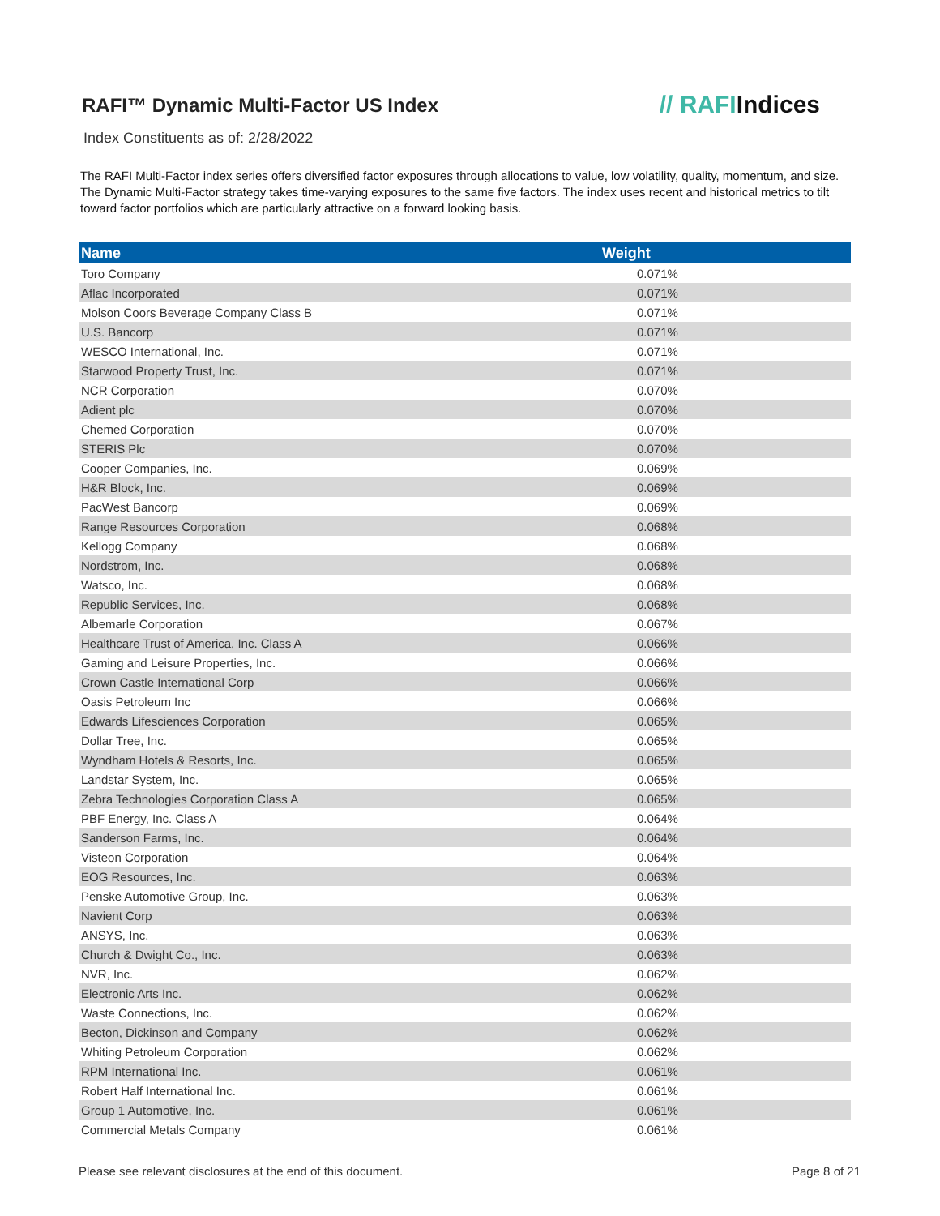RAFI™ Dynamic Multi-Factor US Index
// RAFIIndices
Index Constituents as of: 2/28/2022
The RAFI Multi-Factor index series offers diversified factor exposures through allocations to value, low volatility, quality, momentum, and size. The Dynamic Multi-Factor strategy takes time-varying exposures to the same five factors. The index uses recent and historical metrics to tilt toward factor portfolios which are particularly attractive on a forward looking basis.
| Name | Weight |
| --- | --- |
| Toro Company | 0.071% |
| Aflac Incorporated | 0.071% |
| Molson Coors Beverage Company Class B | 0.071% |
| U.S. Bancorp | 0.071% |
| WESCO International, Inc. | 0.071% |
| Starwood Property Trust, Inc. | 0.071% |
| NCR Corporation | 0.070% |
| Adient plc | 0.070% |
| Chemed Corporation | 0.070% |
| STERIS Plc | 0.070% |
| Cooper Companies, Inc. | 0.069% |
| H&R Block, Inc. | 0.069% |
| PacWest Bancorp | 0.069% |
| Range Resources Corporation | 0.068% |
| Kellogg Company | 0.068% |
| Nordstrom, Inc. | 0.068% |
| Watsco, Inc. | 0.068% |
| Republic Services, Inc. | 0.068% |
| Albemarle Corporation | 0.067% |
| Healthcare Trust of America, Inc. Class A | 0.066% |
| Gaming and Leisure Properties, Inc. | 0.066% |
| Crown Castle International Corp | 0.066% |
| Oasis Petroleum Inc | 0.066% |
| Edwards Lifesciences Corporation | 0.065% |
| Dollar Tree, Inc. | 0.065% |
| Wyndham Hotels & Resorts, Inc. | 0.065% |
| Landstar System, Inc. | 0.065% |
| Zebra Technologies Corporation Class A | 0.065% |
| PBF Energy, Inc. Class A | 0.064% |
| Sanderson Farms, Inc. | 0.064% |
| Visteon Corporation | 0.064% |
| EOG Resources, Inc. | 0.063% |
| Penske Automotive Group, Inc. | 0.063% |
| Navient Corp | 0.063% |
| ANSYS, Inc. | 0.063% |
| Church & Dwight Co., Inc. | 0.063% |
| NVR, Inc. | 0.062% |
| Electronic Arts Inc. | 0.062% |
| Waste Connections, Inc. | 0.062% |
| Becton, Dickinson and Company | 0.062% |
| Whiting Petroleum Corporation | 0.062% |
| RPM International Inc. | 0.061% |
| Robert Half International Inc. | 0.061% |
| Group 1 Automotive, Inc. | 0.061% |
| Commercial Metals Company | 0.061% |
Please see relevant disclosures at the end of this document. Page 8 of 21